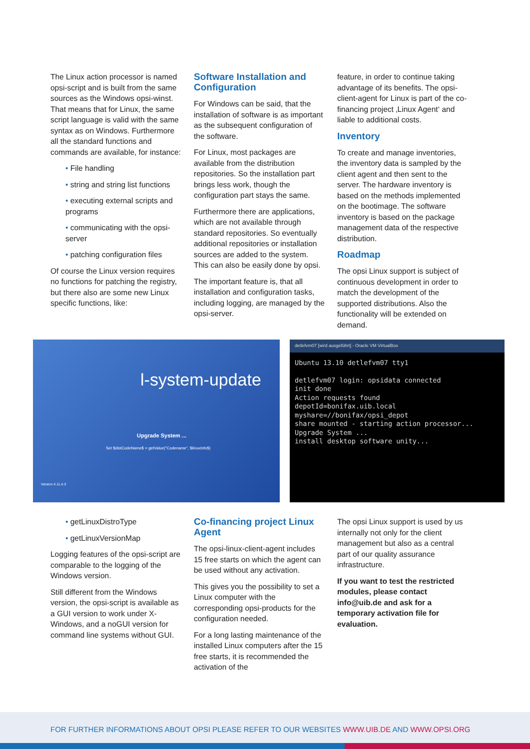The Linux action processor is named opsi-script and is built from the same sources as the Windows opsi-winst. That means that for Linux, the same script language is valid with the same syntax as on Windows. Furthermore all the standard functions and commands are available, for instance:
• File handling
• string and string list functions
• executing external scripts and programs
• communicating with the opsi-server
• patching configuration files
Of course the Linux version requires no functions for patching the registry, but there also are some new Linux specific functions, like:
Software Installation and Configuration
For Windows can be said, that the installation of software is as important as the subsequent configuration of the software.
For Linux, most packages are available from the distribution repositories. So the installation part brings less work, though the configuration part stays the same.
Furthermore there are applications, which are not available through standard repositories. So eventually additional repositories or installation sources are added to the system. This can also be easily done by opsi.
The important feature is, that all installation and configuration tasks, including logging, are managed by the opsi-server.
feature, in order to continue taking advantage of its benefits. The opsi-client-agent for Linux is part of the co-financing project ‚Linux Agent‘ and liable to additional costs.
Inventory
To create and manage inventories, the inventory data is sampled by the client agent and then sent to the server. The hardware inventory is based on the methods implemented on the bootimage. The software inventory is based on the package management data of the respective distribution.
Roadmap
The opsi Linux support is subject of continuous development in order to match the development of the supported distributions. Also the functionality will be extended on demand.
l-system-update
Upgrade System ...
Set $distCodeName$ = getValue("Codename", $linuxInfo$)
Version 4.11.4.3
detlefvm07 [wird ausgeführt] - Oracle VM VirtualBox
Ubuntu 13.10 detlefvm07 tty1
detlefvm07 login: opsidata connected
init done
Action requests found
depotId=bonifax.uib.local
myshare=//bonifax/opsi_depot
share mounted - starting action processor...
Upgrade System ...
install desktop software unity...
• getLinuxDistroType
• getLinuxVersionMap
Logging features of the opsi-script are comparable to the logging of the Windows version.
Still different from the Windows version, the opsi-script is available as a GUI version to work under X-Windows, and a noGUI version for command line systems without GUI.
Co-financing project Linux Agent
The opsi-linux-client-agent includes 15 free starts on which the agent can be used without any activation.
This gives you the possibility to set a Linux computer with the corresponding opsi-products for the configuration needed.
For a long lasting maintenance of the installed Linux computers after the 15 free starts, it is recommended the activation of the
The opsi Linux support is used by us internally not only for the client management but also as a central part of our quality assurance infrastructure.
If you want to test the restricted modules, please contact info@uib.de and ask for a temporary activation file for evaluation.
FOR FURTHER INFORMATIONS ABOUT OPSI PLEASE REFER TO OUR WEBSITES WWW.UIB.DE AND WWW.OPSI.ORG